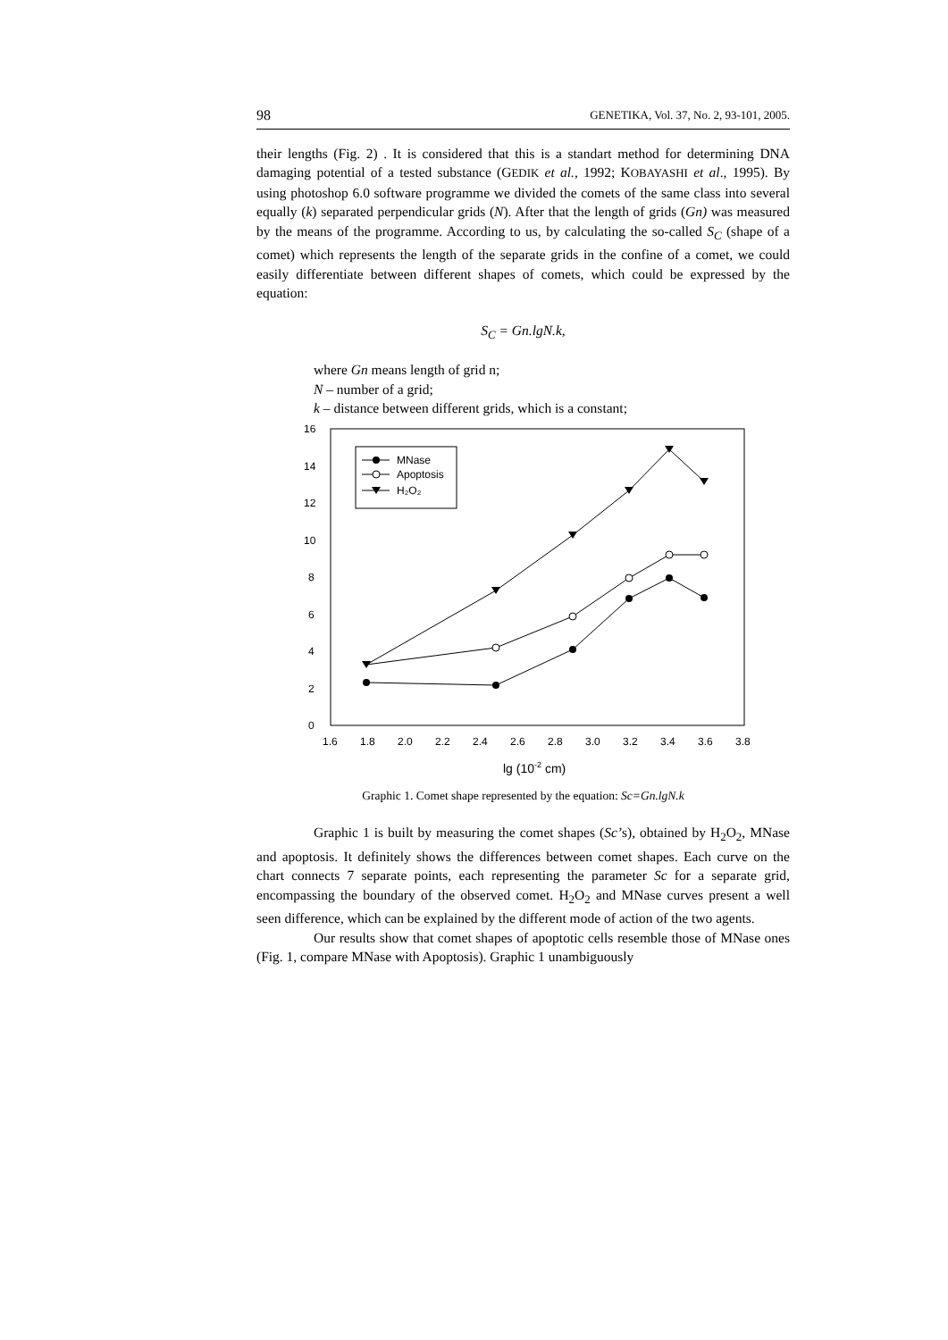98 GENETIKA, Vol. 37, No. 2, 93-101, 2005.
their lengths (Fig. 2) . It is considered that this is a standart method for determining DNA damaging potential of a tested substance (GEDIK et al., 1992; KOBAYASHI et al., 1995). By using photoshop 6.0 software programme we divided the comets of the same class into several equally (k) separated perpendicular grids (N). After that the length of grids (Gn) was measured by the means of the programme. According to us, by calculating the so-called S<sub>C</sub> (shape of a comet) which represents the length of the separate grids in the confine of a comet, we could easily differentiate between different shapes of comets, which could be expressed by the equation:
S<sub>C</sub> = Gn.lgN.k,
where Gn means length of grid n;
N – number of a grid;
k – distance between different grids, which is a constant;
MNase
Apoptosis
H₂O₂
0
2
4
6
8
10
12
14
16
1.6
1.8
2.0
2.2
2.4
2.6
2.8
3.0
3.2
3.4
3.6
3.8
lg (10-2 cm)
Graphic 1. Comet shape represented by the equation: Sc=Gn.lgN.k
Graphic 1 is built by measuring the comet shapes (Sc’s), obtained by H<sub>2</sub>O<sub>2</sub>, MNase and apoptosis. It definitely shows the differences between comet shapes. Each curve on the chart connects 7 separate points, each representing the parameter Sc for a separate grid, encompassing the boundary of the observed comet. H<sub>2</sub>O<sub>2</sub> and MNase curves present a well seen difference, which can be explained by the different mode of action of the two agents.
Our results show that comet shapes of apoptotic cells resemble those of MNase ones (Fig. 1, compare MNase with Apoptosis). Graphic 1 unambiguously